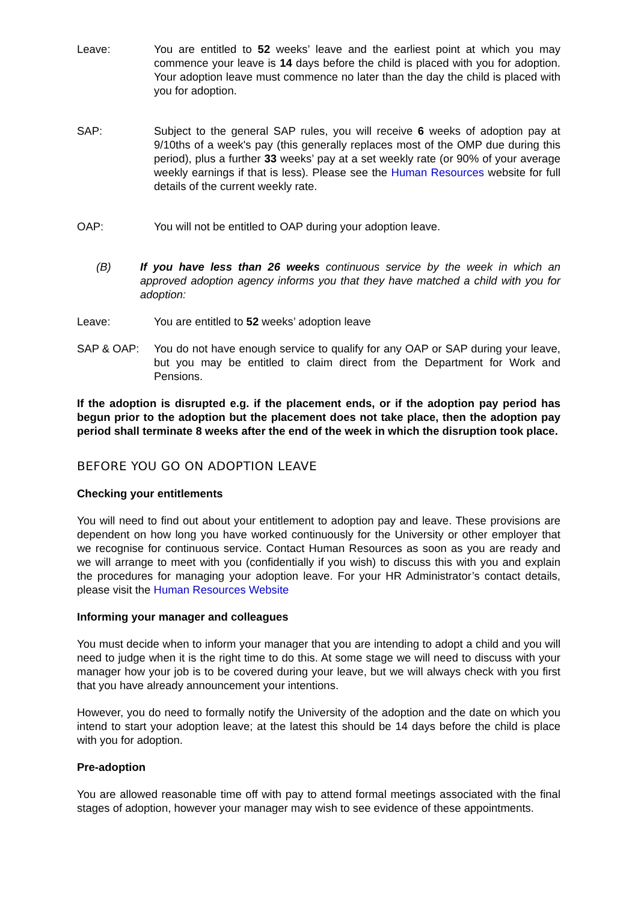Leave: You are entitled to 52 weeks’ leave and the earliest point at which you may commence your leave is 14 days before the child is placed with you for adoption. Your adoption leave must commence no later than the day the child is placed with you for adoption.
SAP: Subject to the general SAP rules, you will receive 6 weeks of adoption pay at 9/10ths of a week's pay (this generally replaces most of the OMP due during this period), plus a further 33 weeks’ pay at a set weekly rate (or 90% of your average weekly earnings if that is less). Please see the Human Resources website for full details of the current weekly rate.
OAP: You will not be entitled to OAP during your adoption leave.
(B) If you have less than 26 weeks continuous service by the week in which an approved adoption agency informs you that they have matched a child with you for adoption:
Leave: You are entitled to 52 weeks’ adoption leave
SAP & OAP: You do not have enough service to qualify for any OAP or SAP during your leave, but you may be entitled to claim direct from the Department for Work and Pensions.
If the adoption is disrupted e.g. if the placement ends, or if the adoption pay period has begun prior to the adoption but the placement does not take place, then the adoption pay period shall terminate 8 weeks after the end of the week in which the disruption took place.
BEFORE YOU GO ON ADOPTION LEAVE
Checking your entitlements
You will need to find out about your entitlement to adoption pay and leave. These provisions are dependent on how long you have worked continuously for the University or other employer that we recognise for continuous service. Contact Human Resources as soon as you are ready and we will arrange to meet with you (confidentially if you wish) to discuss this with you and explain the procedures for managing your adoption leave. For your HR Administrator’s contact details, please visit the Human Resources Website
Informing your manager and colleagues
You must decide when to inform your manager that you are intending to adopt a child and you will need to judge when it is the right time to do this. At some stage we will need to discuss with your manager how your job is to be covered during your leave, but we will always check with you first that you have already announcement your intentions.
However, you do need to formally notify the University of the adoption and the date on which you intend to start your adoption leave; at the latest this should be 14 days before the child is place with you for adoption.
Pre-adoption
You are allowed reasonable time off with pay to attend formal meetings associated with the final stages of adoption, however your manager may wish to see evidence of these appointments.